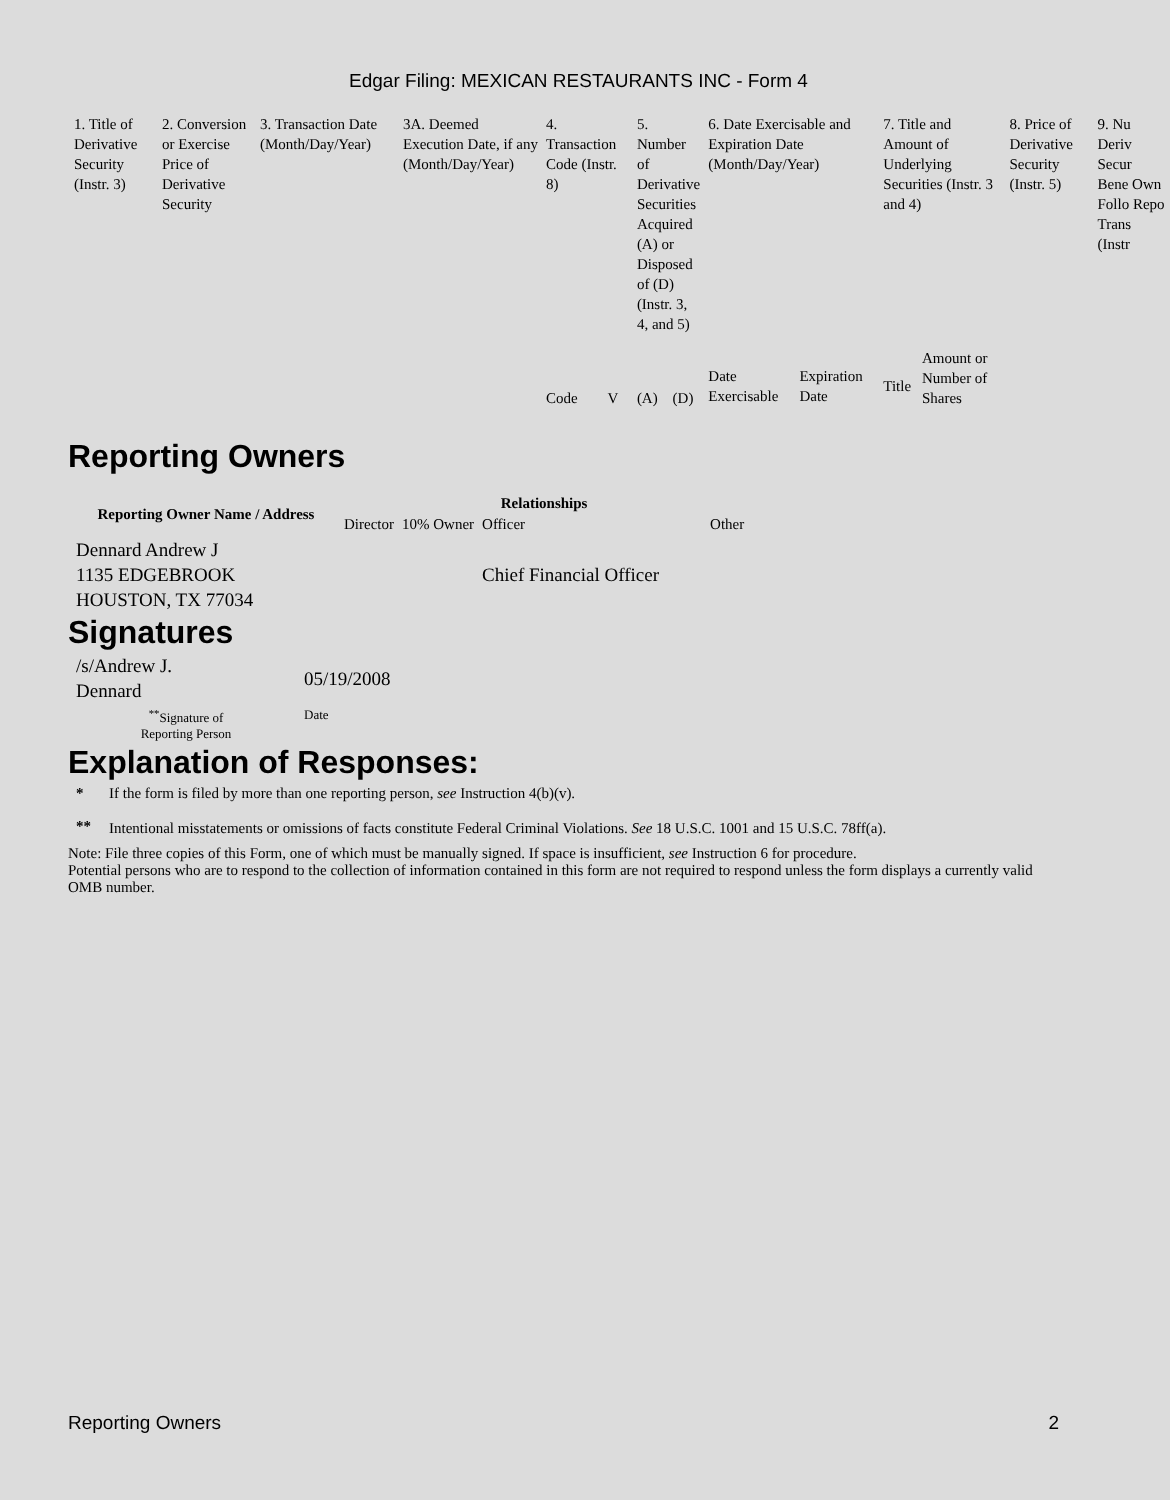Edgar Filing: MEXICAN RESTAURANTS INC - Form 4
| 1. Title of Derivative Security (Instr. 3) | 2. Conversion or Exercise Price of Derivative Security | 3. Transaction Date (Month/Day/Year) | 3A. Deemed Execution Date, if any (Month/Day/Year) | 4. Transaction Code (Instr. 8) | | 5. Number of Derivative Securities Acquired (A) or Disposed of (D) (Instr. 3, 4, and 5) | | 6. Date Exercisable and Expiration Date (Month/Day/Year) | | 7. Title and Amount of Underlying Securities (Instr. 3 and 4) | | 8. Price of Derivative Security (Instr. 5) | 9. Nu Deriv Secur Bene Own Follo Repo Trans (Instr |
| | | | | | | | | Date Exercisable | Expiration Date | Title | Amount or Number of Shares | | |
| | | | | Code | V | (A) | (D) | | | | | | |
Reporting Owners
| Reporting Owner Name / Address | Relationships | | | |
| --- | --- | --- | --- | --- |
| | Director | 10% Owner | Officer | Other |
| Dennard Andrew J 1135 EDGEBROOK HOUSTON, TX 77034 | | | Chief Financial Officer | |
Signatures
| /s/Andrew J. Dennard | 05/19/2008 |
| <sup>**</sup> Signature of Reporting Person | Date |
Explanation of Responses:
| * | If the form is filed by more than one reporting person, see Instruction 4(b)(v). |
| ** | Intentional misstatements or omissions of facts constitute Federal Criminal Violations. See 18 U.S.C. 1001 and 15 U.S.C. 78ff(a). |
Note: File three copies of this Form, one of which must be manually signed. If space is insufficient, see Instruction 6 for procedure.
Potential persons who are to respond to the collection of information contained in this form are not required to respond unless the form displays a currently valid OMB number.
Reporting Owners 2